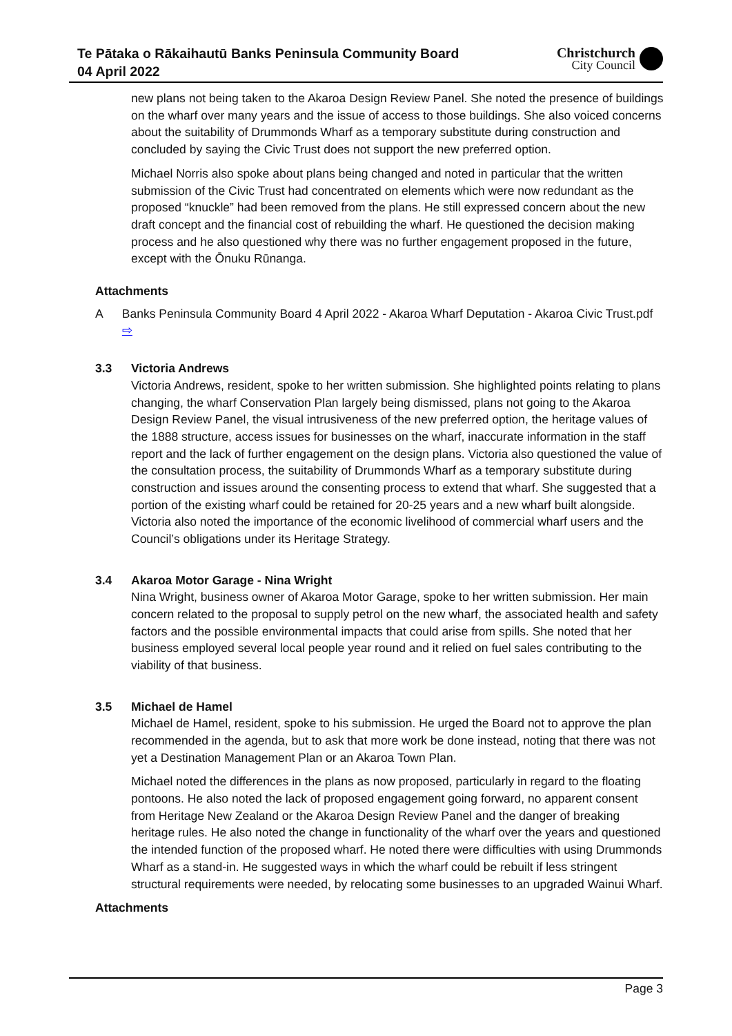Te Pātaka o Rākaihautū Banks Peninsula Community Board
04 April 2022
Christchurch
City Council
new plans not being taken to the Akaroa Design Review Panel. She noted the presence of buildings on the wharf over many years and the issue of access to those buildings. She also voiced concerns about the suitability of Drummonds Wharf as a temporary substitute during construction and concluded by saying the Civic Trust does not support the new preferred option.
Michael Norris also spoke about plans being changed and noted in particular that the written submission of the Civic Trust had concentrated on elements which were now redundant as the proposed “knuckle” had been removed from the plans. He still expressed concern about the new draft concept and the financial cost of rebuilding the wharf. He questioned the decision making process and he also questioned why there was no further engagement proposed in the future, except with the Ōnuku Rūnanga.
Attachments
A Banks Peninsula Community Board 4 April 2022 - Akaroa Wharf Deputation - Akaroa Civic Trust.pdf ⇨
3.3 Victoria Andrews
Victoria Andrews, resident, spoke to her written submission. She highlighted points relating to plans changing, the wharf Conservation Plan largely being dismissed, plans not going to the Akaroa Design Review Panel, the visual intrusiveness of the new preferred option, the heritage values of the 1888 structure, access issues for businesses on the wharf, inaccurate information in the staff report and the lack of further engagement on the design plans. Victoria also questioned the value of the consultation process, the suitability of Drummonds Wharf as a temporary substitute during construction and issues around the consenting process to extend that wharf. She suggested that a portion of the existing wharf could be retained for 20-25 years and a new wharf built alongside. Victoria also noted the importance of the economic livelihood of commercial wharf users and the Council’s obligations under its Heritage Strategy.
3.4 Akaroa Motor Garage - Nina Wright
Nina Wright, business owner of Akaroa Motor Garage, spoke to her written submission. Her main concern related to the proposal to supply petrol on the new wharf, the associated health and safety factors and the possible environmental impacts that could arise from spills. She noted that her business employed several local people year round and it relied on fuel sales contributing to the viability of that business.
3.5 Michael de Hamel
Michael de Hamel, resident, spoke to his submission. He urged the Board not to approve the plan recommended in the agenda, but to ask that more work be done instead, noting that there was not yet a Destination Management Plan or an Akaroa Town Plan.
Michael noted the differences in the plans as now proposed, particularly in regard to the floating pontoons. He also noted the lack of proposed engagement going forward, no apparent consent from Heritage New Zealand or the Akaroa Design Review Panel and the danger of breaking heritage rules. He also noted the change in functionality of the wharf over the years and questioned the intended function of the proposed wharf. He noted there were difficulties with using Drummonds Wharf as a stand-in. He suggested ways in which the wharf could be rebuilt if less stringent structural requirements were needed, by relocating some businesses to an upgraded Wainui Wharf.
Attachments
Page 3